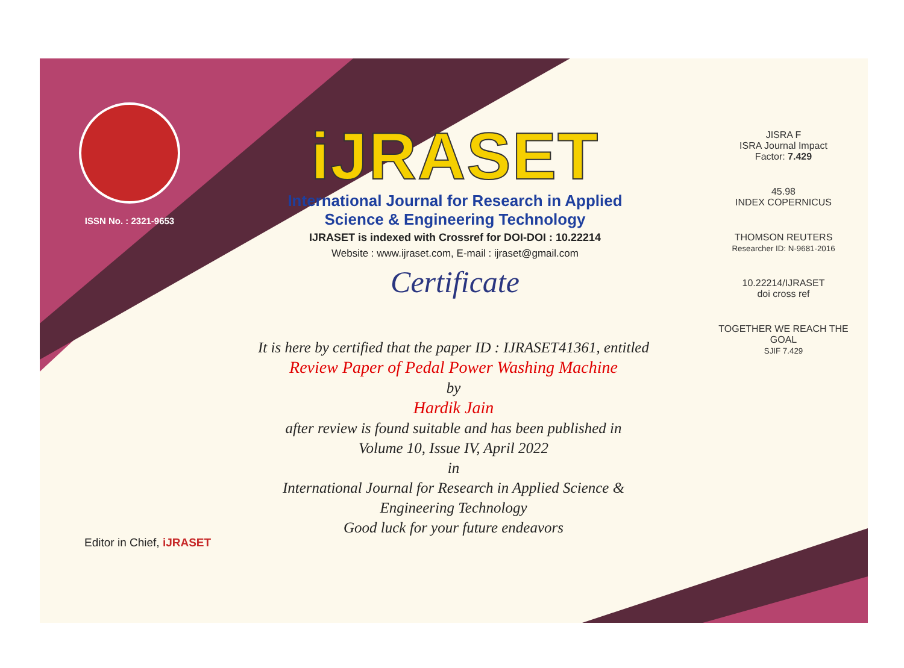ISSN No. : 2321-9653
iJRASET
International Journal for Research in Applied
Science & Engineering Technology
IJRASET is indexed with Crossref for DOI-DOI : 10.22214
Website : www.ijraset.com, E-mail : ijraset@gmail.com
Certificate
It is here by certified that the paper ID : IJRASET41361, entitled
Review Paper of Pedal Power Washing Machine
by
Hardik Jain
after review is found suitable and has been published in
Volume 10, Issue IV, April 2022
in
International Journal for Research in Applied Science &
Engineering Technology
Good luck for your future endeavors
JISRA F
ISRA Journal Impact
Factor: 7.429
45.98
INDEX COPERNICUS
THOMSON REUTERS
Researcher ID: N-9681-2016
10.22214/IJRASET
doi cross ref
TOGETHER WE REACH THE GOAL
SJIF 7.429
Editor in Chief, iJRASET